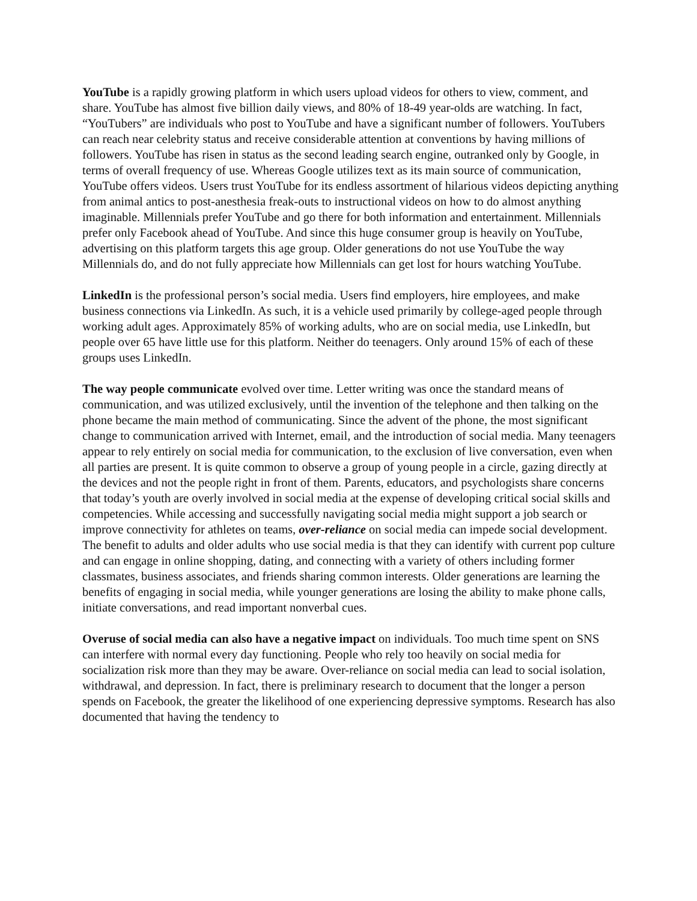YouTube is a rapidly growing platform in which users upload videos for others to view, comment, and share. YouTube has almost five billion daily views, and 80% of 18-49 year-olds are watching. In fact, “YouTubers” are individuals who post to YouTube and have a significant number of followers. YouTubers can reach near celebrity status and receive considerable attention at conventions by having millions of followers. YouTube has risen in status as the second leading search engine, outranked only by Google, in terms of overall frequency of use. Whereas Google utilizes text as its main source of communication, YouTube offers videos. Users trust YouTube for its endless assortment of hilarious videos depicting anything from animal antics to post-anesthesia freak-outs to instructional videos on how to do almost anything imaginable. Millennials prefer YouTube and go there for both information and entertainment. Millennials prefer only Facebook ahead of YouTube. And since this huge consumer group is heavily on YouTube, advertising on this platform targets this age group. Older generations do not use YouTube the way Millennials do, and do not fully appreciate how Millennials can get lost for hours watching YouTube.
LinkedIn is the professional person’s social media. Users find employers, hire employees, and make business connections via LinkedIn. As such, it is a vehicle used primarily by college-aged people through working adult ages. Approximately 85% of working adults, who are on social media, use LinkedIn, but people over 65 have little use for this platform. Neither do teenagers. Only around 15% of each of these groups uses LinkedIn.
The way people communicate evolved over time. Letter writing was once the standard means of communication, and was utilized exclusively, until the invention of the telephone and then talking on the phone became the main method of communicating. Since the advent of the phone, the most significant change to communication arrived with Internet, email, and the introduction of social media. Many teenagers appear to rely entirely on social media for communication, to the exclusion of live conversation, even when all parties are present. It is quite common to observe a group of young people in a circle, gazing directly at the devices and not the people right in front of them. Parents, educators, and psychologists share concerns that today’s youth are overly involved in social media at the expense of developing critical social skills and competencies. While accessing and successfully navigating social media might support a job search or improve connectivity for athletes on teams, over-reliance on social media can impede social development. The benefit to adults and older adults who use social media is that they can identify with current pop culture and can engage in online shopping, dating, and connecting with a variety of others including former classmates, business associates, and friends sharing common interests. Older generations are learning the benefits of engaging in social media, while younger generations are losing the ability to make phone calls, initiate conversations, and read important nonverbal cues.
Overuse of social media can also have a negative impact on individuals. Too much time spent on SNS can interfere with normal every day functioning. People who rely too heavily on social media for socialization risk more than they may be aware. Over-reliance on social media can lead to social isolation, withdrawal, and depression. In fact, there is preliminary research to document that the longer a person spends on Facebook, the greater the likelihood of one experiencing depressive symptoms. Research has also documented that having the tendency to